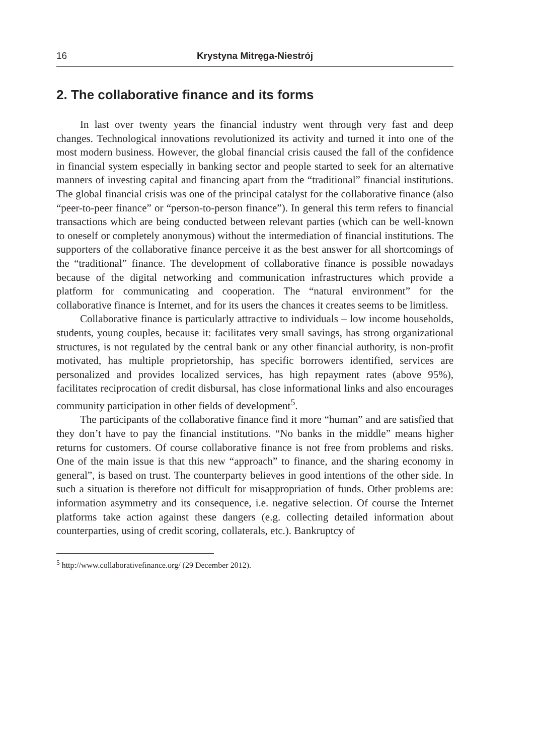16 Krystyna Mitręga-Niestrój
2. The collaborative finance and its forms
In last over twenty years the financial industry went through very fast and deep changes. Technological innovations revolutionized its activity and turned it into one of the most modern business. However, the global financial crisis caused the fall of the confidence in financial system especially in banking sector and people started to seek for an alternative manners of investing capital and financing apart from the “traditional” financial institutions. The global financial crisis was one of the principal catalyst for the collaborative finance (also “peer-to-peer finance” or “person-to-person finance”). In general this term refers to financial transactions which are being conducted between relevant parties (which can be well-known to oneself or completely anonymous) without the intermediation of financial institutions. The supporters of the collaborative finance perceive it as the best answer for all shortcomings of the “traditional” finance. The development of collaborative finance is possible nowadays because of the digital networking and communication infrastructures which provide a platform for communicating and cooperation. The “natural environment” for the collaborative finance is Internet, and for its users the chances it creates seems to be limitless.
Collaborative finance is particularly attractive to individuals – low income households, students, young couples, because it: facilitates very small savings, has strong organizational structures, is not regulated by the central bank or any other financial authority, is non-profit motivated, has multiple proprietorship, has specific borrowers identified, services are personalized and provides localized services, has high repayment rates (above 95%), facilitates reciprocation of credit disbursal, has close informational links and also encourages community participation in other fields of development<sup>5</sup>.
The participants of the collaborative finance find it more “human” and are satisfied that they don’t have to pay the financial institutions. “No banks in the middle” means higher returns for customers. Of course collaborative finance is not free from problems and risks. One of the main issue is that this new “approach” to finance, and the sharing economy in general”, is based on trust. The counterparty believes in good intentions of the other side. In such a situation is therefore not difficult for misappropriation of funds. Other problems are: information asymmetry and its consequence, i.e. negative selection. Of course the Internet platforms take action against these dangers (e.g. collecting detailed information about counterparties, using of credit scoring, collaterals, etc.). Bankruptcy of
<sup>5</sup> http://www.collaborativefinance.org/ (29 December 2012).